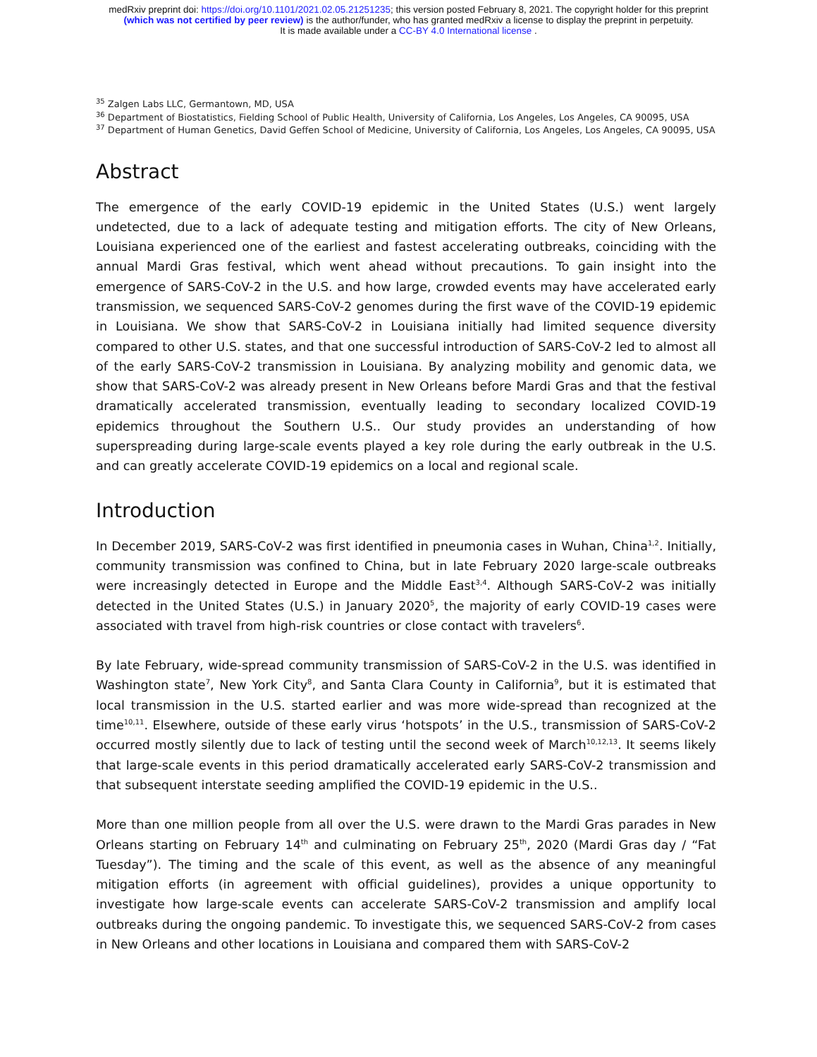medRxiv preprint doi: https://doi.org/10.1101/2021.02.05.21251235; this version posted February 8, 2021. The copyright holder for this preprint
(which was not certified by peer review) is the author/funder, who has granted medRxiv a license to display the preprint in perpetuity.
It is made available under a CC-BY 4.0 International license .
<sup>35</sup> Zalgen Labs LLC, Germantown, MD, USA
<sup>36</sup> Department of Biostatistics, Fielding School of Public Health, University of California, Los Angeles, Los Angeles, CA 90095, USA
<sup>37</sup> Department of Human Genetics, David Geffen School of Medicine, University of California, Los Angeles, Los Angeles, CA 90095, USA
Abstract
The emergence of the early COVID-19 epidemic in the United States (U.S.) went largely undetected, due to a lack of adequate testing and mitigation efforts. The city of New Orleans, Louisiana experienced one of the earliest and fastest accelerating outbreaks, coinciding with the annual Mardi Gras festival, which went ahead without precautions. To gain insight into the emergence of SARS-CoV-2 in the U.S. and how large, crowded events may have accelerated early transmission, we sequenced SARS-CoV-2 genomes during the first wave of the COVID-19 epidemic in Louisiana. We show that SARS-CoV-2 in Louisiana initially had limited sequence diversity compared to other U.S. states, and that one successful introduction of SARS-CoV-2 led to almost all of the early SARS-CoV-2 transmission in Louisiana. By analyzing mobility and genomic data, we show that SARS-CoV-2 was already present in New Orleans before Mardi Gras and that the festival dramatically accelerated transmission, eventually leading to secondary localized COVID-19 epidemics throughout the Southern U.S.. Our study provides an understanding of how superspreading during large-scale events played a key role during the early outbreak in the U.S. and can greatly accelerate COVID-19 epidemics on a local and regional scale.
Introduction
In December 2019, SARS-CoV-2 was first identified in pneumonia cases in Wuhan, China<sup>1,2</sup>. Initially, community transmission was confined to China, but in late February 2020 large-scale outbreaks were increasingly detected in Europe and the Middle East<sup>3,4</sup>. Although SARS-CoV-2 was initially detected in the United States (U.S.) in January 2020<sup>5</sup>, the majority of early COVID-19 cases were associated with travel from high-risk countries or close contact with travelers<sup>6</sup>.
By late February, wide-spread community transmission of SARS-CoV-2 in the U.S. was identified in Washington state<sup>7</sup>, New York City<sup>8</sup>, and Santa Clara County in California<sup>9</sup>, but it is estimated that local transmission in the U.S. started earlier and was more wide-spread than recognized at the time<sup>10,11</sup>. Elsewhere, outside of these early virus ‘hotspots’ in the U.S., transmission of SARS-CoV-2 occurred mostly silently due to lack of testing until the second week of March<sup>10,12,13</sup>. It seems likely that large-scale events in this period dramatically accelerated early SARS-CoV-2 transmission and that subsequent interstate seeding amplified the COVID-19 epidemic in the U.S..
More than one million people from all over the U.S. were drawn to the Mardi Gras parades in New Orleans starting on February 14<sup>th</sup> and culminating on February 25<sup>th</sup>, 2020 (Mardi Gras day / “Fat Tuesday”). The timing and the scale of this event, as well as the absence of any meaningful mitigation efforts (in agreement with official guidelines), provides a unique opportunity to investigate how large-scale events can accelerate SARS-CoV-2 transmission and amplify local outbreaks during the ongoing pandemic. To investigate this, we sequenced SARS-CoV-2 from cases in New Orleans and other locations in Louisiana and compared them with SARS-CoV-2